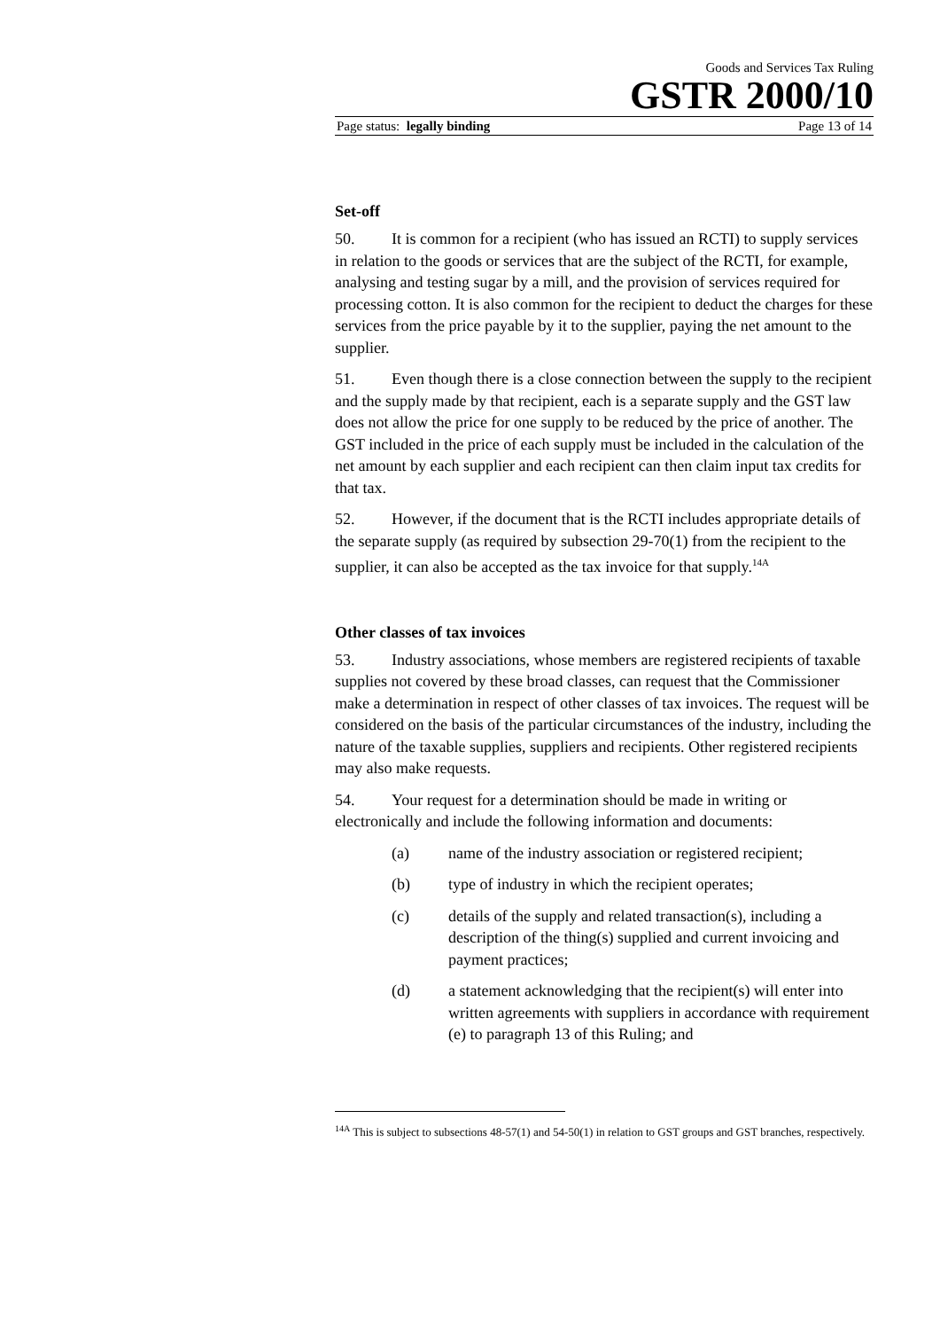Goods and Services Tax Ruling
GSTR 2000/10
Page status: legally binding Page 13 of 14
Set-off
50. It is common for a recipient (who has issued an RCTI) to supply services in relation to the goods or services that are the subject of the RCTI, for example, analysing and testing sugar by a mill, and the provision of services required for processing cotton. It is also common for the recipient to deduct the charges for these services from the price payable by it to the supplier, paying the net amount to the supplier.
51. Even though there is a close connection between the supply to the recipient and the supply made by that recipient, each is a separate supply and the GST law does not allow the price for one supply to be reduced by the price of another. The GST included in the price of each supply must be included in the calculation of the net amount by each supplier and each recipient can then claim input tax credits for that tax.
52. However, if the document that is the RCTI includes appropriate details of the separate supply (as required by subsection 29-70(1) from the recipient to the supplier, it can also be accepted as the tax invoice for that supply.<sup>14A</sup>
Other classes of tax invoices
53. Industry associations, whose members are registered recipients of taxable supplies not covered by these broad classes, can request that the Commissioner make a determination in respect of other classes of tax invoices. The request will be considered on the basis of the particular circumstances of the industry, including the nature of the taxable supplies, suppliers and recipients. Other registered recipients may also make requests.
54. Your request for a determination should be made in writing or electronically and include the following information and documents:
(a) name of the industry association or registered recipient;
(b) type of industry in which the recipient operates;
(c) details of the supply and related transaction(s), including a description of the thing(s) supplied and current invoicing and payment practices;
(d) a statement acknowledging that the recipient(s) will enter into written agreements with suppliers in accordance with requirement (e) to paragraph 13 of this Ruling; and
<sup>14A</sup> This is subject to subsections 48-57(1) and 54-50(1) in relation to GST groups and GST branches, respectively.